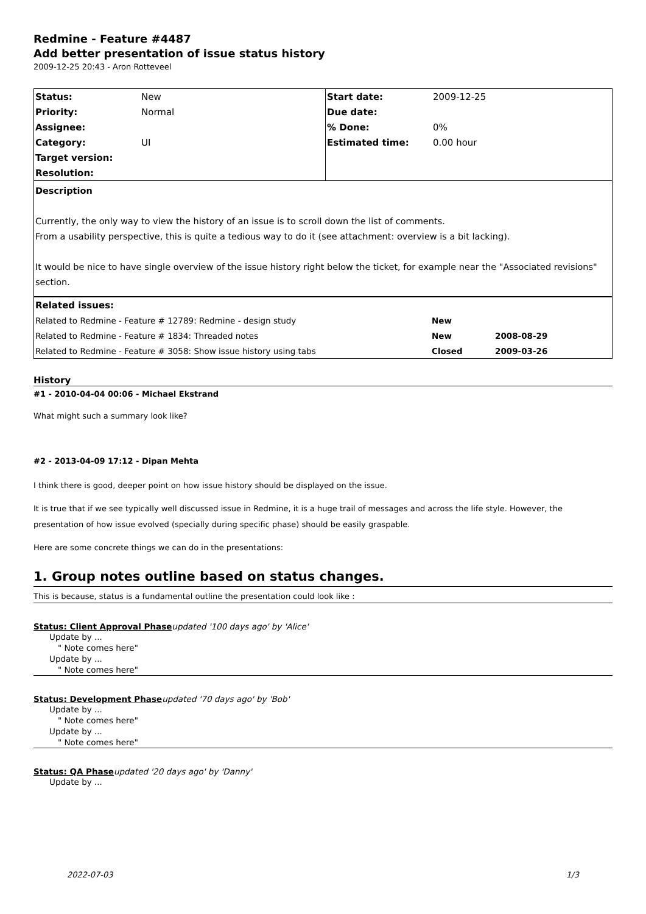Redmine - Feature #4487
Add better presentation of issue status history
2009-12-25 20:43 - Aron Rotteveel
| Status: | New | Start date: | 2009-12-25 |
| Priority: | Normal | Due date: | |
| Assignee: | | % Done: | 0% |
| Category: | UI | Estimated time: | 0.00 hour |
| Target version: | | | |
| Resolution: | | | |
Description
Currently, the only way to view the history of an issue is to scroll down the list of comments.
From a usability perspective, this is quite a tedious way to do it (see attachment: overview is a bit lacking).
It would be nice to have single overview of the issue history right below the ticket, for example near the "Associated revisions" section.
| Related issues: | | |
| Related to Redmine - Feature # 12789: Redmine - design study | New | |
| Related to Redmine - Feature # 1834: Threaded notes | New | 2008-08-29 |
| Related to Redmine - Feature # 3058: Show issue history using tabs | Closed | 2009-03-26 |
History
#1 - 2010-04-04 00:06 - Michael Ekstrand
What might such a summary look like?
#2 - 2013-04-09 17:12 - Dipan Mehta
I think there is good, deeper point on how issue history should be displayed on the issue.
It is true that if we see typically well discussed issue in Redmine, it is a huge trail of messages and across the life style. However, the presentation of how issue evolved (specially during specific phase) should be easily graspable.
Here are some concrete things we can do in the presentations:
1. Group notes outline based on status changes.
This is because, status is a fundamental outline the presentation could look like :
Status: Client Approval Phase updated '100 days ago' by 'Alice'
Update by ...
" Note comes here"
Update by ...
" Note comes here"
Status: Development Phase updated '70 days ago' by 'Bob'
Update by ...
" Note comes here"
Update by ...
" Note comes here"
Status: QA Phase updated '20 days ago' by 'Danny'
Update by ...
2022-07-03 1/3